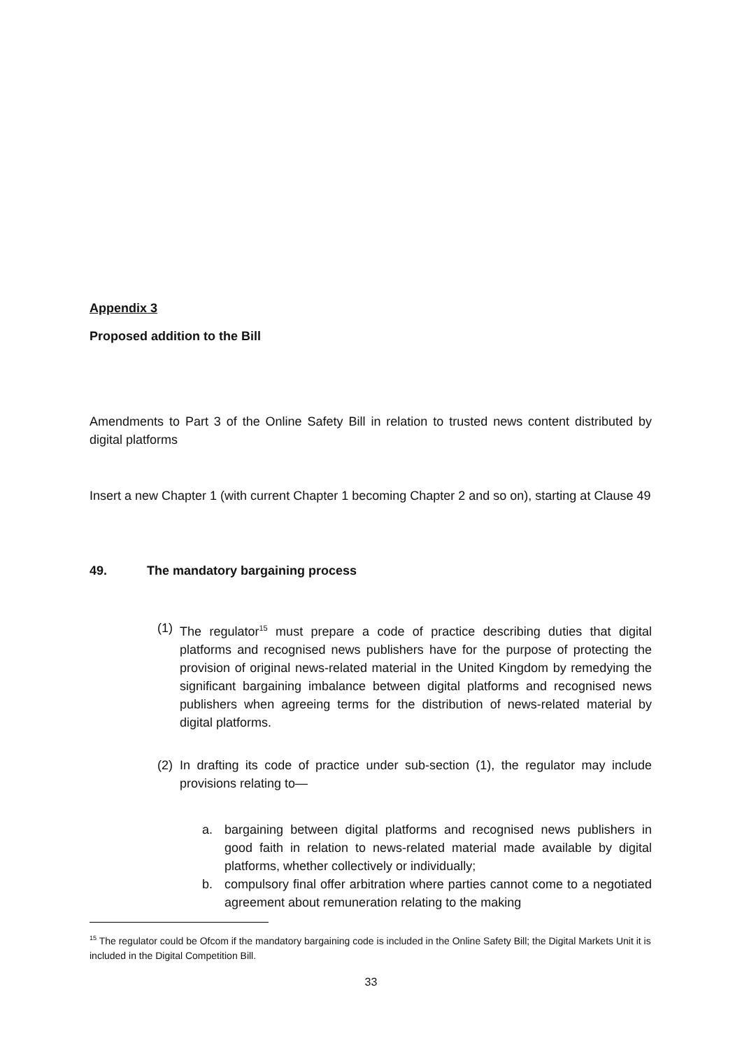Appendix 3
Proposed addition to the Bill
Amendments to Part 3 of the Online Safety Bill in relation to trusted news content distributed by digital platforms
Insert a new Chapter 1 (with current Chapter 1 becoming Chapter 2 and so on), starting at Clause 49
49. The mandatory bargaining process
(1)
The regulator<sup>15</sup> must prepare a code of practice describing duties that digital platforms and recognised news publishers have for the purpose of protecting the provision of original news-related material in the United Kingdom by remedying the significant bargaining imbalance between digital platforms and recognised news publishers when agreeing terms for the distribution of news-related material by digital platforms.
(2)
In drafting its code of practice under sub-section (1), the regulator may include provisions relating to—
a. bargaining between digital platforms and recognised news publishers in good faith in relation to news-related material made available by digital platforms, whether collectively or individually;
b. compulsory final offer arbitration where parties cannot come to a negotiated agreement about remuneration relating to the making
<sup>15</sup> The regulator could be Ofcom if the mandatory bargaining code is included in the Online Safety Bill; the Digital Markets Unit it is included in the Digital Competition Bill.
33